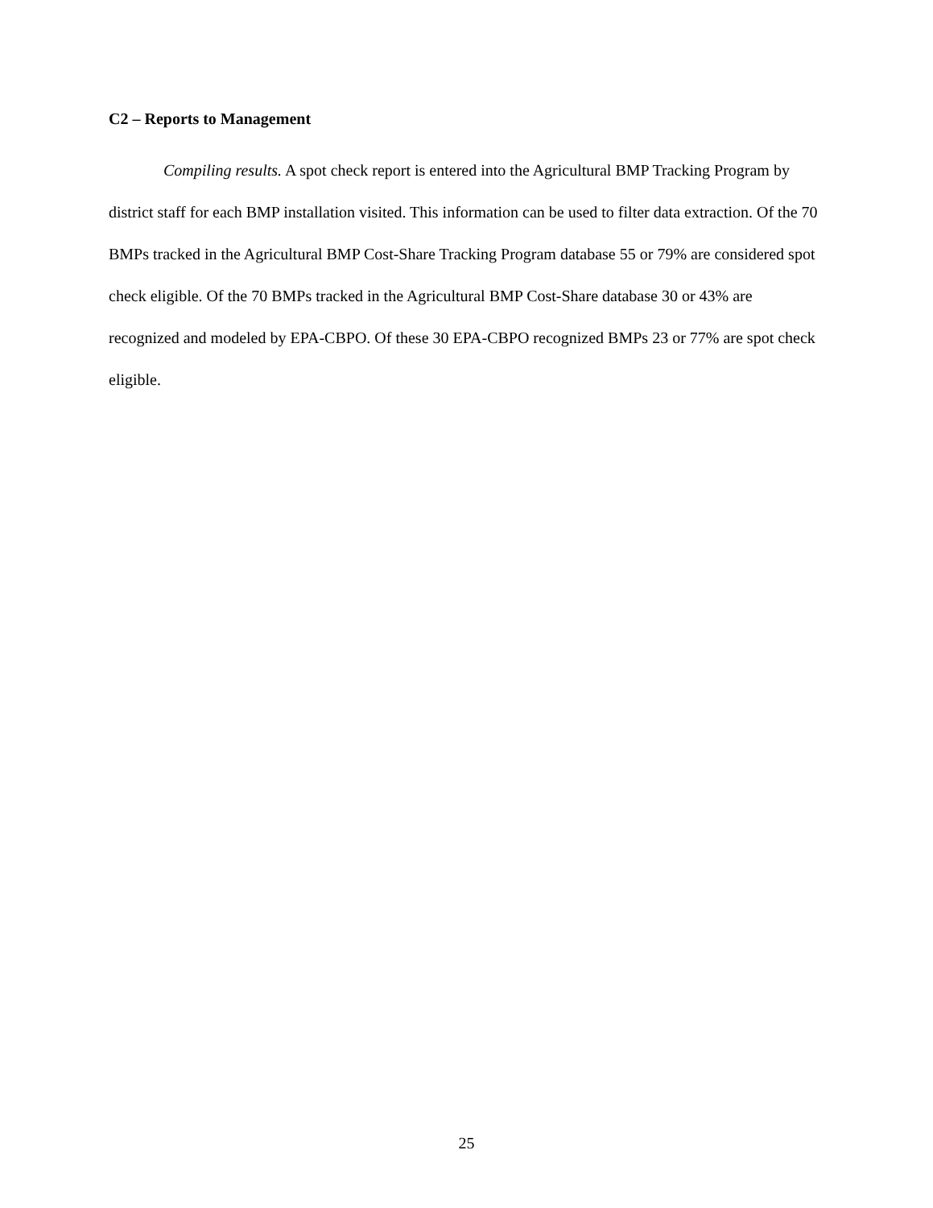C2 – Reports to Management
Compiling results. A spot check report is entered into the Agricultural BMP Tracking Program by district staff for each BMP installation visited. This information can be used to filter data extraction. Of the 70 BMPs tracked in the Agricultural BMP Cost-Share Tracking Program database 55 or 79% are considered spot check eligible. Of the 70 BMPs tracked in the Agricultural BMP Cost-Share database 30 or 43% are recognized and modeled by EPA-CBPO. Of these 30 EPA-CBPO recognized BMPs 23 or 77% are spot check eligible.
25